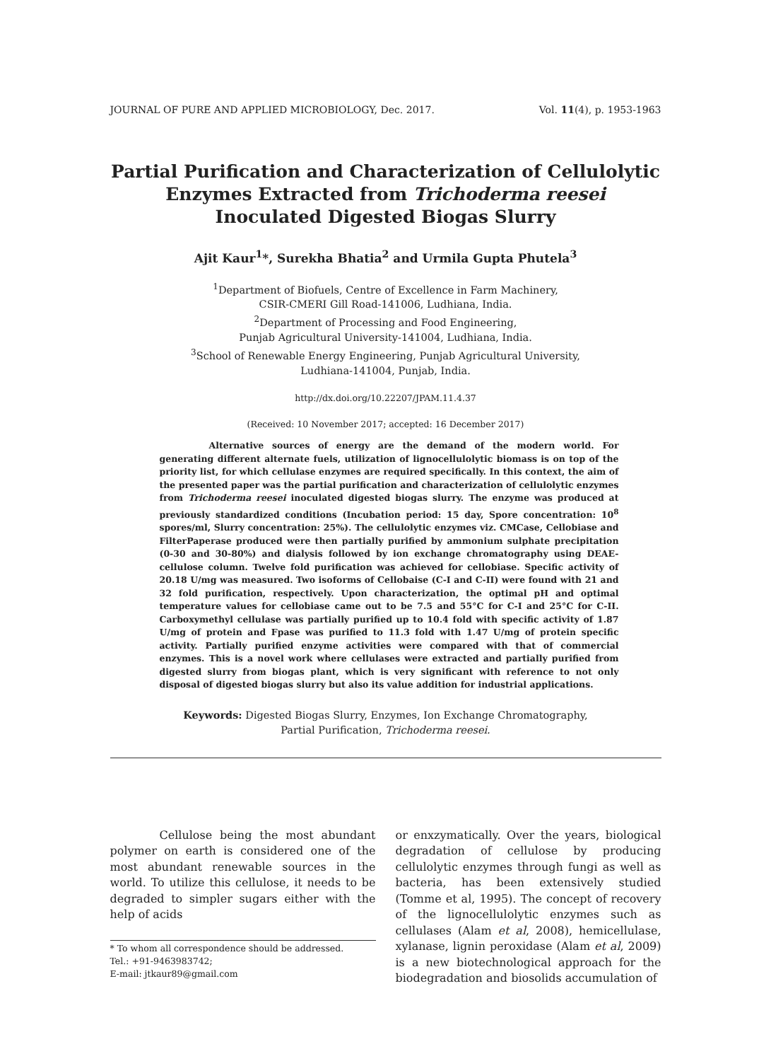JOURNAL OF PURE AND APPLIED MICROBIOLOGY, Dec. 2017. Vol. 11(4), p. 1953-1963
Partial Purification and Characterization of Cellulolytic Enzymes Extracted from Trichoderma reesei Inoculated Digested Biogas Slurry
Ajit Kaur<sup>1</sup>*, Surekha Bhatia<sup>2</sup> and Urmila Gupta Phutela<sup>3</sup>
<sup>1</sup> Department of Biofuels, Centre of Excellence in Farm Machinery,
CSIR-CMERI Gill Road-141006, Ludhiana, India.
<sup>2</sup> Department of Processing and Food Engineering,
Punjab Agricultural University-141004, Ludhiana, India.
<sup>3</sup> School of Renewable Energy Engineering, Punjab Agricultural University,
Ludhiana-141004, Punjab, India.
http://dx.doi.org/10.22207/JPAM.11.4.37
(Received: 10 November 2017; accepted: 16 December 2017)
Alternative sources of energy are the demand of the modern world. For generating different alternate fuels, utilization of lignocellulolytic biomass is on top of the priority list, for which cellulase enzymes are required specifically. In this context, the aim of the presented paper was the partial purification and characterization of cellulolytic enzymes from Trichoderma reesei inoculated digested biogas slurry. The enzyme was produced at previously standardized conditions (Incubation period: 15 day, Spore concentration: 10<sup>8</sup> spores/ml, Slurry concentration: 25%). The cellulolytic enzymes viz. CMCase, Cellobiase and FilterPaperase produced were then partially purified by ammonium sulphate precipitation (0-30 and 30-80%) and dialysis followed by ion exchange chromatography using DEAE-cellulose column. Twelve fold purification was achieved for cellobiase. Specific activity of 20.18 U/mg was measured. Two isoforms of Cellobaise (C-I and C-II) were found with 21 and 32 fold purification, respectively. Upon characterization, the optimal pH and optimal temperature values for cellobiase came out to be 7.5 and 55°C for C-I and 25°C for C-II. Carboxymethyl cellulase was partially purified up to 10.4 fold with specific activity of 1.87 U/mg of protein and Fpase was purified to 11.3 fold with 1.47 U/mg of protein specific activity. Partially purified enzyme activities were compared with that of commercial enzymes. This is a novel work where cellulases were extracted and partially purified from digested slurry from biogas plant, which is very significant with reference to not only disposal of digested biogas slurry but also its value addition for industrial applications.
Keywords: Digested Biogas Slurry, Enzymes, Ion Exchange Chromatography,
Partial Purification, Trichoderma reesei.
Cellulose being the most abundant polymer on earth is considered one of the most abundant renewable sources in the world. To utilize this cellulose, it needs to be degraded to simpler sugars either with the help of acids
* To whom all correspondence should be addressed.
Tel.: +91-9463983742;
E-mail: jtkaur89@gmail.com
or enxzymatically. Over the years, biological degradation of cellulose by producing cellulolytic enzymes through fungi as well as bacteria, has been extensively studied (Tomme et al, 1995). The concept of recovery of the lignocellulolytic enzymes such as cellulases (Alam et al, 2008), hemicellulase, xylanase, lignin peroxidase (Alam et al, 2009) is a new biotechnological approach for the biodegradation and biosolids accumulation of